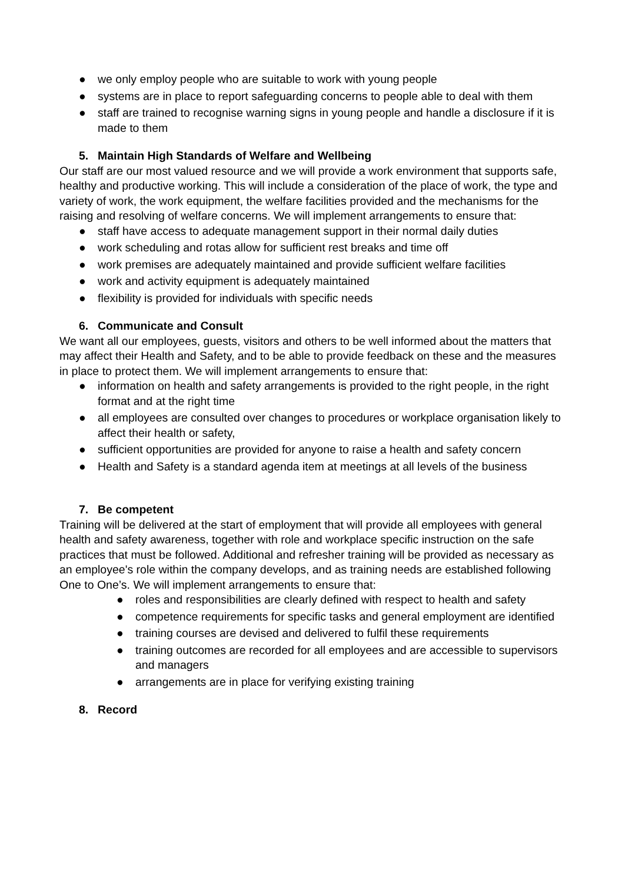● we only employ people who are suitable to work with young people
● systems are in place to report safeguarding concerns to people able to deal with them
● staff are trained to recognise warning signs in young people and handle a disclosure if it is made to them
5. Maintain High Standards of Welfare and Wellbeing
Our staff are our most valued resource and we will provide a work environment that supports safe, healthy and productive working. This will include a consideration of the place of work, the type and variety of work, the work equipment, the welfare facilities provided and the mechanisms for the raising and resolving of welfare concerns. We will implement arrangements to ensure that:
● staff have access to adequate management support in their normal daily duties
● work scheduling and rotas allow for sufficient rest breaks and time off
● work premises are adequately maintained and provide sufficient welfare facilities
● work and activity equipment is adequately maintained
● flexibility is provided for individuals with specific needs
6. Communicate and Consult
We want all our employees, guests, visitors and others to be well informed about the matters that may affect their Health and Safety, and to be able to provide feedback on these and the measures in place to protect them. We will implement arrangements to ensure that:
● information on health and safety arrangements is provided to the right people, in the right format and at the right time
● all employees are consulted over changes to procedures or workplace organisation likely to affect their health or safety,
● sufficient opportunities are provided for anyone to raise a health and safety concern
● Health and Safety is a standard agenda item at meetings at all levels of the business
7. Be competent
Training will be delivered at the start of employment that will provide all employees with general health and safety awareness, together with role and workplace specific instruction on the safe practices that must be followed. Additional and refresher training will be provided as necessary as an employee's role within the company develops, and as training needs are established following One to One’s. We will implement arrangements to ensure that:
● roles and responsibilities are clearly defined with respect to health and safety
● competence requirements for specific tasks and general employment are identified
● training courses are devised and delivered to fulfil these requirements
● training outcomes are recorded for all employees and are accessible to supervisors and managers
● arrangements are in place for verifying existing training
8. Record